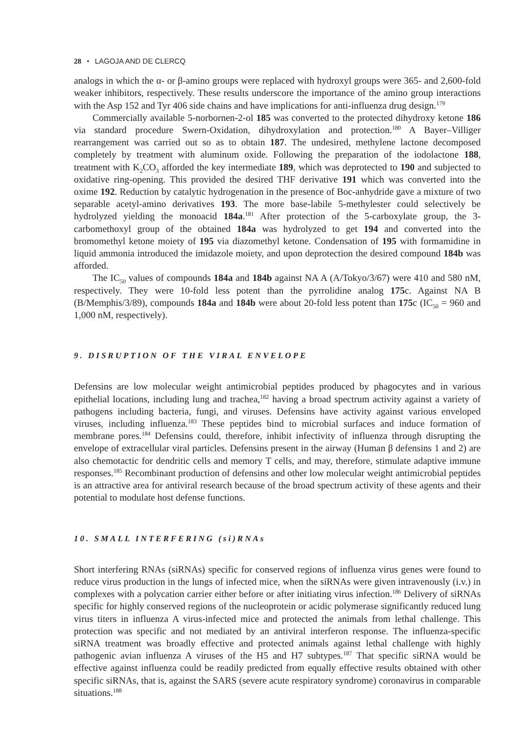28 • LAGOJA AND DE CLERCQ
analogs in which the α- or β-amino groups were replaced with hydroxyl groups were 365- and 2,600-fold weaker inhibitors, respectively. These results underscore the importance of the amino group interactions with the Asp 152 and Tyr 406 side chains and have implications for anti-influenza drug design.<sup>179</sup>
Commercially available 5-norbornen-2-ol 185 was converted to the protected dihydroxy ketone 186 via standard procedure Swern-Oxidation, dihydroxylation and protection.<sup>180</sup> A Bayer–Villiger rearrangement was carried out so as to obtain 187. The undesired, methylene lactone decomposed completely by treatment with aluminum oxide. Following the preparation of the iodolactone 188, treatment with K<sub>2</sub>CO<sub>3</sub> afforded the key intermediate 189, which was deprotected to 190 and subjected to oxidative ring-opening. This provided the desired THF derivative 191 which was converted into the oxime 192. Reduction by catalytic hydrogenation in the presence of Boc-anhydride gave a mixture of two separable acetyl-amino derivatives 193. The more base-labile 5-methylester could selectively be hydrolyzed yielding the monoacid 184a.<sup>181</sup> After protection of the 5-carboxylate group, the 3-carbomethoxyl group of the obtained 184a was hydrolyzed to get 194 and converted into the bromomethyl ketone moiety of 195 via diazomethyl ketone. Condensation of 195 with formamidine in liquid ammonia introduced the imidazole moiety, and upon deprotection the desired compound 184b was afforded.
The IC<sub>50</sub> values of compounds 184a and 184b against NA A (A/Tokyo/3/67) were 410 and 580 nM, respectively. They were 10-fold less potent than the pyrrolidine analog 175c. Against NA B (B/Memphis/3/89), compounds 184a and 184b were about 20-fold less potent than 175c (IC<sub>50</sub> = 960 and 1,000 nM, respectively).
9. DISRUPTION OF THE VIRAL ENVELOPE
Defensins are low molecular weight antimicrobial peptides produced by phagocytes and in various epithelial locations, including lung and trachea,<sup>182</sup> having a broad spectrum activity against a variety of pathogens including bacteria, fungi, and viruses. Defensins have activity against various enveloped viruses, including influenza.<sup>183</sup> These peptides bind to microbial surfaces and induce formation of membrane pores.<sup>184</sup> Defensins could, therefore, inhibit infectivity of influenza through disrupting the envelope of extracellular viral particles. Defensins present in the airway (Human β defensins 1 and 2) are also chemotactic for dendritic cells and memory T cells, and may, therefore, stimulate adaptive immune responses.<sup>185</sup> Recombinant production of defensins and other low molecular weight antimicrobial peptides is an attractive area for antiviral research because of the broad spectrum activity of these agents and their potential to modulate host defense functions.
10. SMALL INTERFERING (si)RNAs
Short interfering RNAs (siRNAs) specific for conserved regions of influenza virus genes were found to reduce virus production in the lungs of infected mice, when the siRNAs were given intravenously (i.v.) in complexes with a polycation carrier either before or after initiating virus infection.<sup>186</sup> Delivery of siRNAs specific for highly conserved regions of the nucleoprotein or acidic polymerase significantly reduced lung virus titers in influenza A virus-infected mice and protected the animals from lethal challenge. This protection was specific and not mediated by an antiviral interferon response. The influenza-specific siRNA treatment was broadly effective and protected animals against lethal challenge with highly pathogenic avian influenza A viruses of the H5 and H7 subtypes.<sup>187</sup> That specific siRNA would be effective against influenza could be readily predicted from equally effective results obtained with other specific siRNAs, that is, against the SARS (severe acute respiratory syndrome) coronavirus in comparable situations.<sup>188</sup>